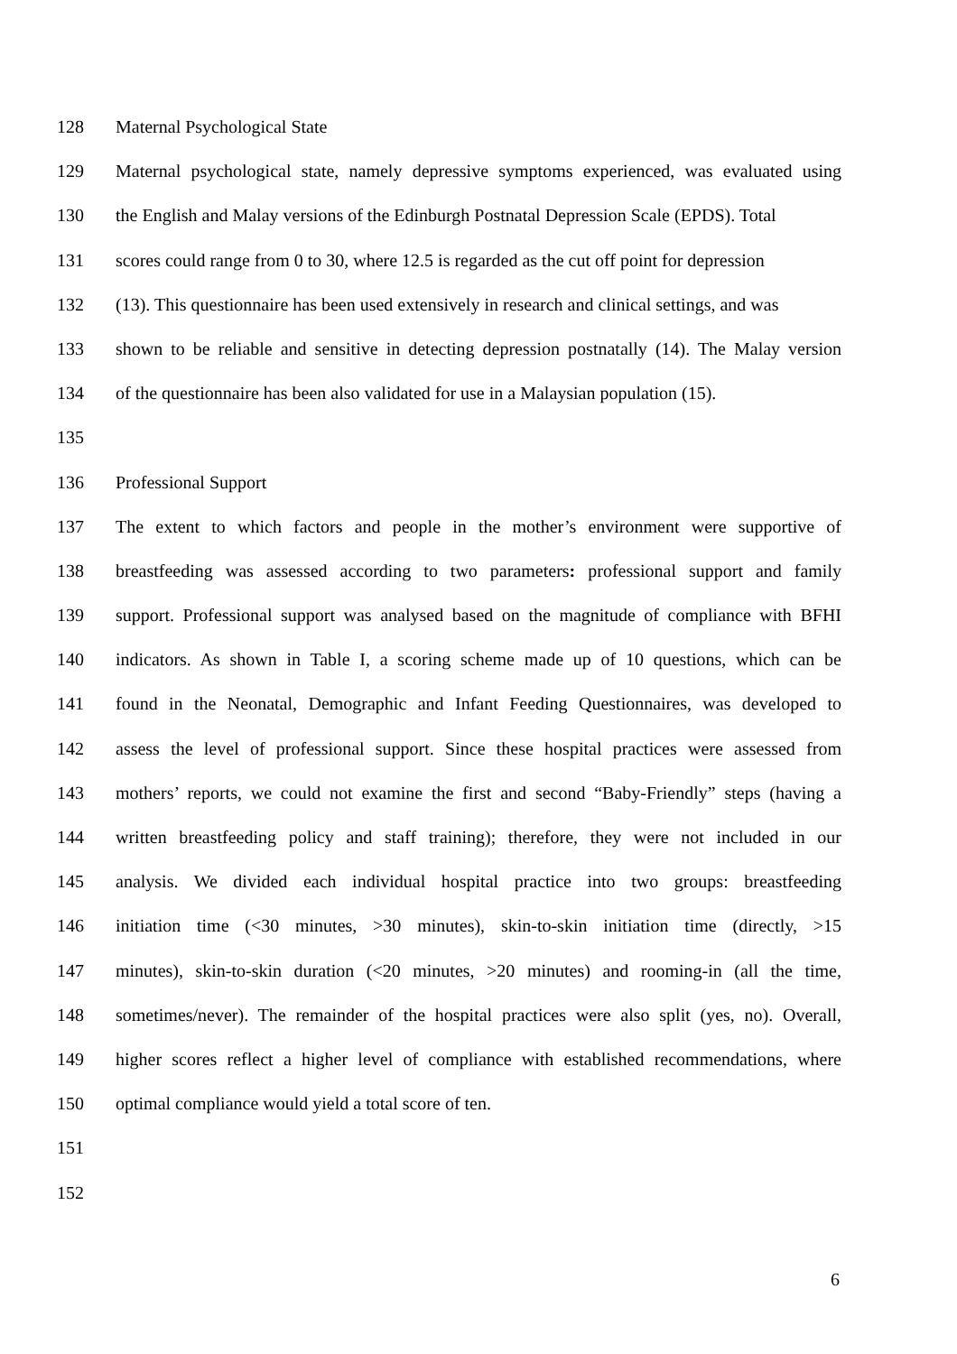128 Maternal Psychological State
129 Maternal psychological state, namely depressive symptoms experienced, was evaluated using
130 the English and Malay versions of the Edinburgh Postnatal Depression Scale (EPDS). Total
131 scores could range from 0 to 30, where 12.5 is regarded as the cut off point for depression
132 (13). This questionnaire has been used extensively in research and clinical settings, and was
133 shown to be reliable and sensitive in detecting depression postnatally (14). The Malay version
134 of the questionnaire has been also validated for use in a Malaysian population (15).
135
136 Professional Support
137 The extent to which factors and people in the mother’s environment were supportive of
138 breastfeeding was assessed according to two parameters: professional support and family
139 support. Professional support was analysed based on the magnitude of compliance with BFHI
140 indicators. As shown in Table I, a scoring scheme made up of 10 questions, which can be
141 found in the Neonatal, Demographic and Infant Feeding Questionnaires, was developed to
142 assess the level of professional support. Since these hospital practices were assessed from
143 mothers’ reports, we could not examine the first and second “Baby-Friendly” steps (having a
144 written breastfeeding policy and staff training); therefore, they were not included in our
145 analysis. We divided each individual hospital practice into two groups: breastfeeding
146 initiation time (<30 minutes, >30 minutes), skin-to-skin initiation time (directly, >15
147 minutes), skin-to-skin duration (<20 minutes, >20 minutes) and rooming-in (all the time,
148 sometimes/never). The remainder of the hospital practices were also split (yes, no). Overall,
149 higher scores reflect a higher level of compliance with established recommendations, where
150 optimal compliance would yield a total score of ten.
151
152
6